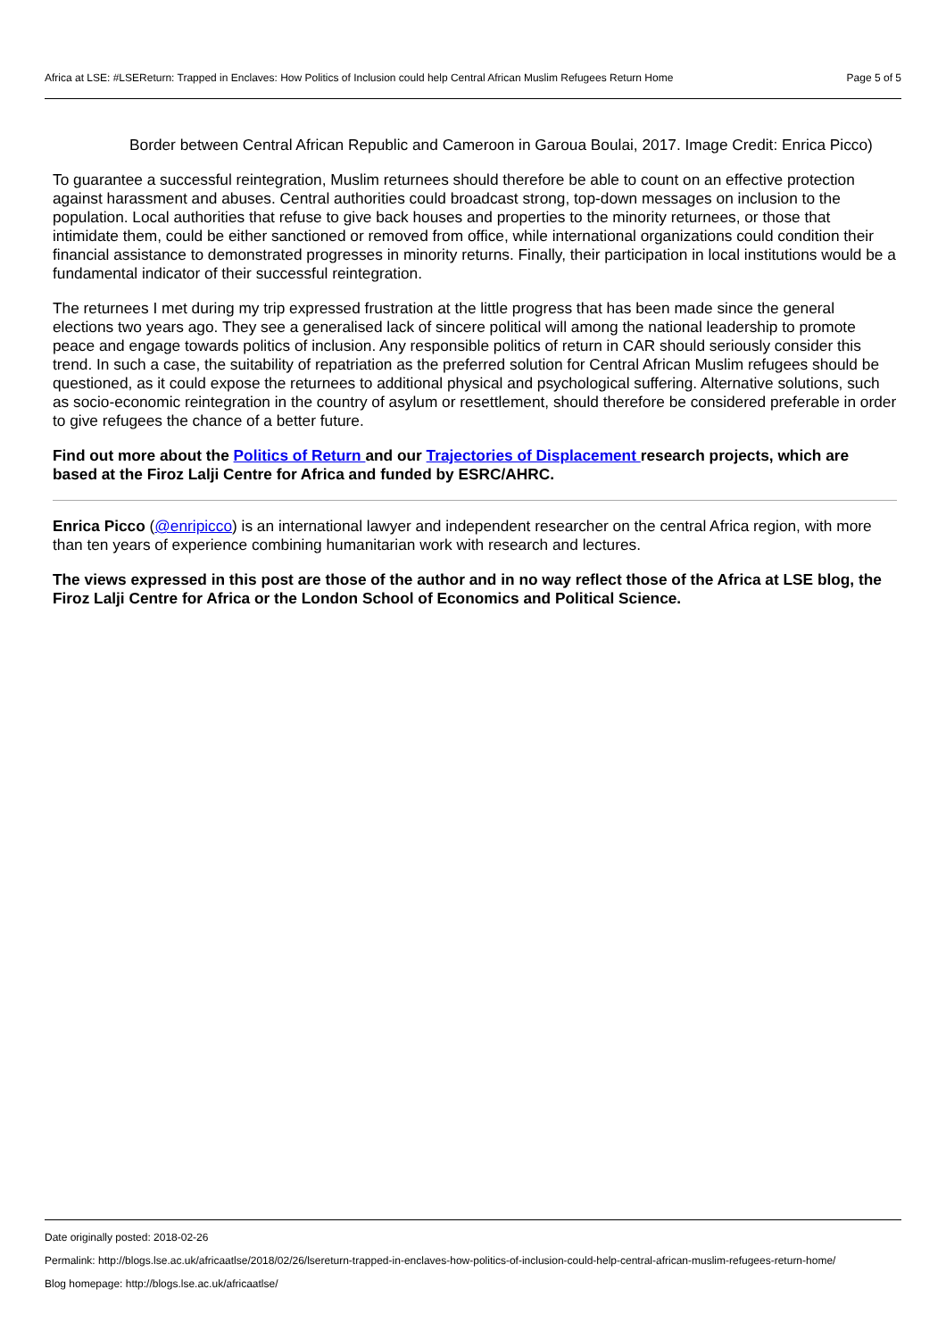Africa at LSE: #LSEReturn: Trapped in Enclaves: How Politics of Inclusion could help Central African Muslim Refugees Return Home Page 5 of 5
Border between Central African Republic and Cameroon in Garoua Boulai, 2017. Image Credit: Enrica Picco)
To guarantee a successful reintegration, Muslim returnees should therefore be able to count on an effective protection against harassment and abuses. Central authorities could broadcast strong, top-down messages on inclusion to the population. Local authorities that refuse to give back houses and properties to the minority returnees, or those that intimidate them, could be either sanctioned or removed from office, while international organizations could condition their financial assistance to demonstrated progresses in minority returns. Finally, their participation in local institutions would be a fundamental indicator of their successful reintegration.
The returnees I met during my trip expressed frustration at the little progress that has been made since the general elections two years ago. They see a generalised lack of sincere political will among the national leadership to promote peace and engage towards politics of inclusion. Any responsible politics of return in CAR should seriously consider this trend. In such a case, the suitability of repatriation as the preferred solution for Central African Muslim refugees should be questioned, as it could expose the returnees to additional physical and psychological suffering. Alternative solutions, such as socio-economic reintegration in the country of asylum or resettlement, should therefore be considered preferable in order to give refugees the chance of a better future.
Find out more about the Politics of Return and our Trajectories of Displacement research projects, which are based at the Firoz Lalji Centre for Africa and funded by ESRC/AHRC.
Enrica Picco (@enripicco) is an international lawyer and independent researcher on the central Africa region, with more than ten years of experience combining humanitarian work with research and lectures.
The views expressed in this post are those of the author and in no way reflect those of the Africa at LSE blog, the Firoz Lalji Centre for Africa or the London School of Economics and Political Science.
Date originally posted: 2018-02-26
Permalink: http://blogs.lse.ac.uk/africaatlse/2018/02/26/lsereturn-trapped-in-enclaves-how-politics-of-inclusion-could-help-central-african-muslim-refugees-return-home/
Blog homepage: http://blogs.lse.ac.uk/africaatlse/